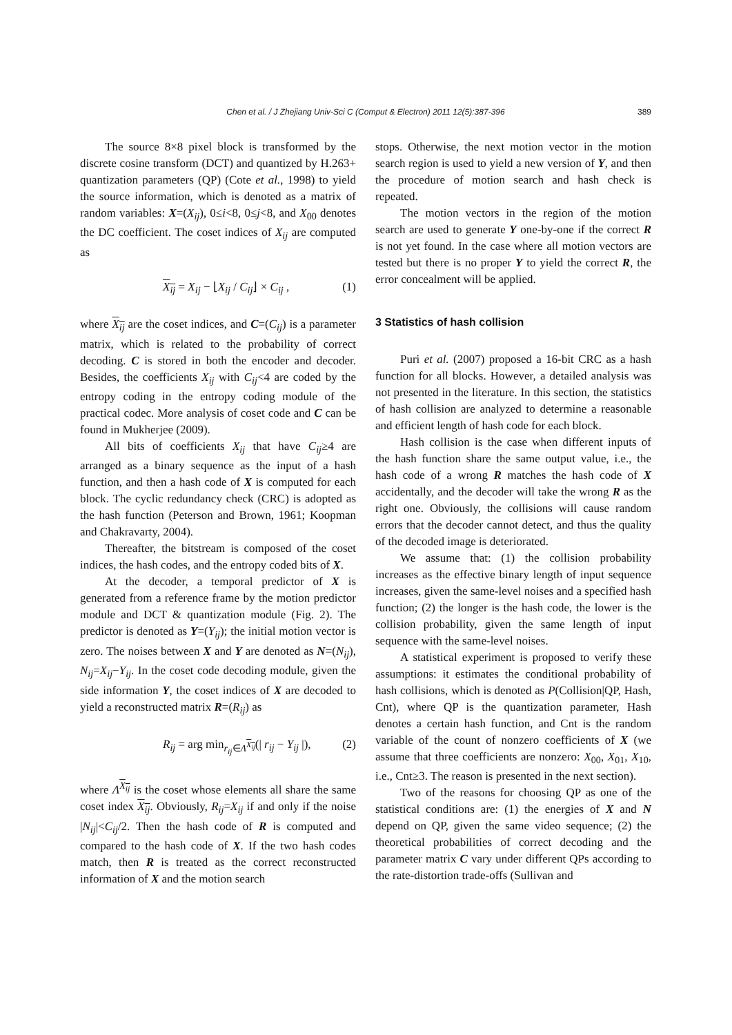Chen et al. / J Zhejiang Univ-Sci C (Comput & Electron) 2011 12(5):387-396 389
The source 8×8 pixel block is transformed by the discrete cosine transform (DCT) and quantized by H.263+ quantization parameters (QP) (Cote et al., 1998) to yield the source information, which is denoted as a matrix of random variables: X=(X<sub>ij</sub>), 0≤i<8, 0≤j<8, and X<sub>00</sub> denotes the DC coefficient. The coset indices of X<sub>ij</sub> are computed as
X<sub>ij</sub> = X<sub>ij</sub> − ⌊X<sub>ij</sub> / C<sub>ij</sub>⌋ × C<sub>ij</sub> , (1)
where X<sub>ij</sub> are the coset indices, and C=(C<sub>ij</sub>) is a parameter matrix, which is related to the probability of correct decoding. C is stored in both the encoder and decoder. Besides, the coefficients X<sub>ij</sub> with C<sub>ij</sub><4 are coded by the entropy coding in the entropy coding module of the practical codec. More analysis of coset code and C can be found in Mukherjee (2009).
All bits of coefficients X<sub>ij</sub> that have C<sub>ij</sub>≥4 are arranged as a binary sequence as the input of a hash function, and then a hash code of X is computed for each block. The cyclic redundancy check (CRC) is adopted as the hash function (Peterson and Brown, 1961; Koopman and Chakravarty, 2004).
Thereafter, the bitstream is composed of the coset indices, the hash codes, and the entropy coded bits of X.
At the decoder, a temporal predictor of X is generated from a reference frame by the motion predictor module and DCT & quantization module (Fig. 2). The predictor is denoted as Y=(Y<sub>ij</sub>); the initial motion vector is zero. The noises between X and Y are denoted as N=(N<sub>ij</sub>), N<sub>ij</sub>=X<sub>ij</sub>−Y<sub>ij</sub>. In the coset code decoding module, given the side information Y, the coset indices of X are decoded to yield a reconstructed matrix R=(R<sub>ij</sub>) as
R<sub>ij</sub> = arg min<sub>r<sub>ij</sub>∈Λ<sup>X<sub>ij</sub></sup></sub>(| r<sub>ij</sub> − Y<sub>ij</sub> |), (2)
where Λ<sup>X<sub>ij</sub></sup> is the coset whose elements all share the same coset index X<sub>ij</sub>. Obviously, R<sub>ij</sub>=X<sub>ij</sub> if and only if the noise |N<sub>ij</sub>|<C<sub>ij</sub>/2. Then the hash code of R is computed and compared to the hash code of X. If the two hash codes match, then R is treated as the correct reconstructed information of X and the motion search
stops. Otherwise, the next motion vector in the motion search region is used to yield a new version of Y, and then the procedure of motion search and hash check is repeated.
The motion vectors in the region of the motion search are used to generate Y one-by-one if the correct R is not yet found. In the case where all motion vectors are tested but there is no proper Y to yield the correct R, the error concealment will be applied.
3 Statistics of hash collision
Puri et al. (2007) proposed a 16-bit CRC as a hash function for all blocks. However, a detailed analysis was not presented in the literature. In this section, the statistics of hash collision are analyzed to determine a reasonable and efficient length of hash code for each block.
Hash collision is the case when different inputs of the hash function share the same output value, i.e., the hash code of a wrong R matches the hash code of X accidentally, and the decoder will take the wrong R as the right one. Obviously, the collisions will cause random errors that the decoder cannot detect, and thus the quality of the decoded image is deteriorated.
We assume that: (1) the collision probability increases as the effective binary length of input sequence increases, given the same-level noises and a specified hash function; (2) the longer is the hash code, the lower is the collision probability, given the same length of input sequence with the same-level noises.
A statistical experiment is proposed to verify these assumptions: it estimates the conditional probability of hash collisions, which is denoted as P(Collision|QP, Hash, Cnt), where QP is the quantization parameter, Hash denotes a certain hash function, and Cnt is the random variable of the count of nonzero coefficients of X (we assume that three coefficients are nonzero: X<sub>00</sub>, X<sub>01</sub>, X<sub>10</sub>, i.e., Cnt≥3. The reason is presented in the next section).
Two of the reasons for choosing QP as one of the statistical conditions are: (1) the energies of X and N depend on QP, given the same video sequence; (2) the theoretical probabilities of correct decoding and the parameter matrix C vary under different QPs according to the rate-distortion trade-offs (Sullivan and